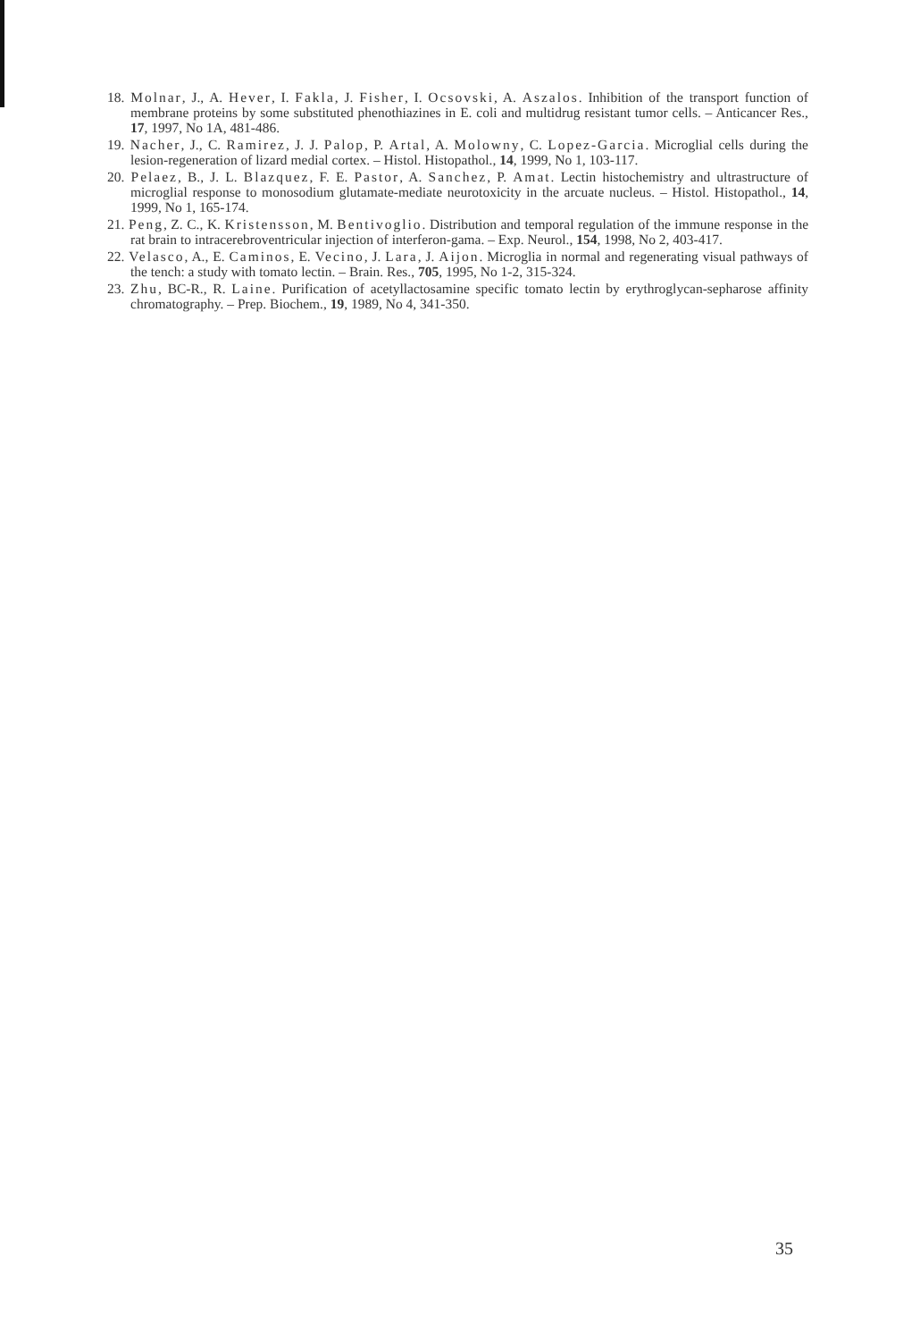18. Molnar, J., A. Hever, I. Fakla, J. Fisher, I. Ocsovski, A. Aszalos. Inhibition of the transport function of membrane proteins by some substituted phenothiazines in E. coli and multidrug resistant tumor cells. – Anticancer Res., 17, 1997, No 1A, 481-486.
19. Nacher, J., C. Ramirez, J. J. Palop, P. Artal, A. Molowny, C. Lopez-Garcia. Microglial cells during the lesion-regeneration of lizard medial cortex. – Histol. Histopathol., 14, 1999, No 1, 103-117.
20. Pelaez, B., J. L. Blazquez, F. E. Pastor, A. Sanchez, P. Amat. Lectin histochemistry and ultrastructure of microglial response to monosodium glutamate-mediate neurotoxicity in the arcuate nucleus. – Histol. Histopathol., 14, 1999, No 1, 165-174.
21. Peng, Z. C., K. Kristensson, M. Bentivoglio. Distribution and temporal regulation of the immune response in the rat brain to intracerebroventricular injection of interferon-gama. – Exp. Neurol., 154, 1998, No 2, 403-417.
22. Velasco, A., E. Caminos, E. Vecino, J. Lara, J. Aijon. Microglia in normal and regenerating visual pathways of the tench: a study with tomato lectin. – Brain. Res., 705, 1995, No 1-2, 315-324.
23. Zhu, BC-R., R. Laine. Purification of acetyllactosamine specific tomato lectin by erythroglycan-sepharose affinity chromatography. – Prep. Biochem., 19, 1989, No 4, 341-350.
35